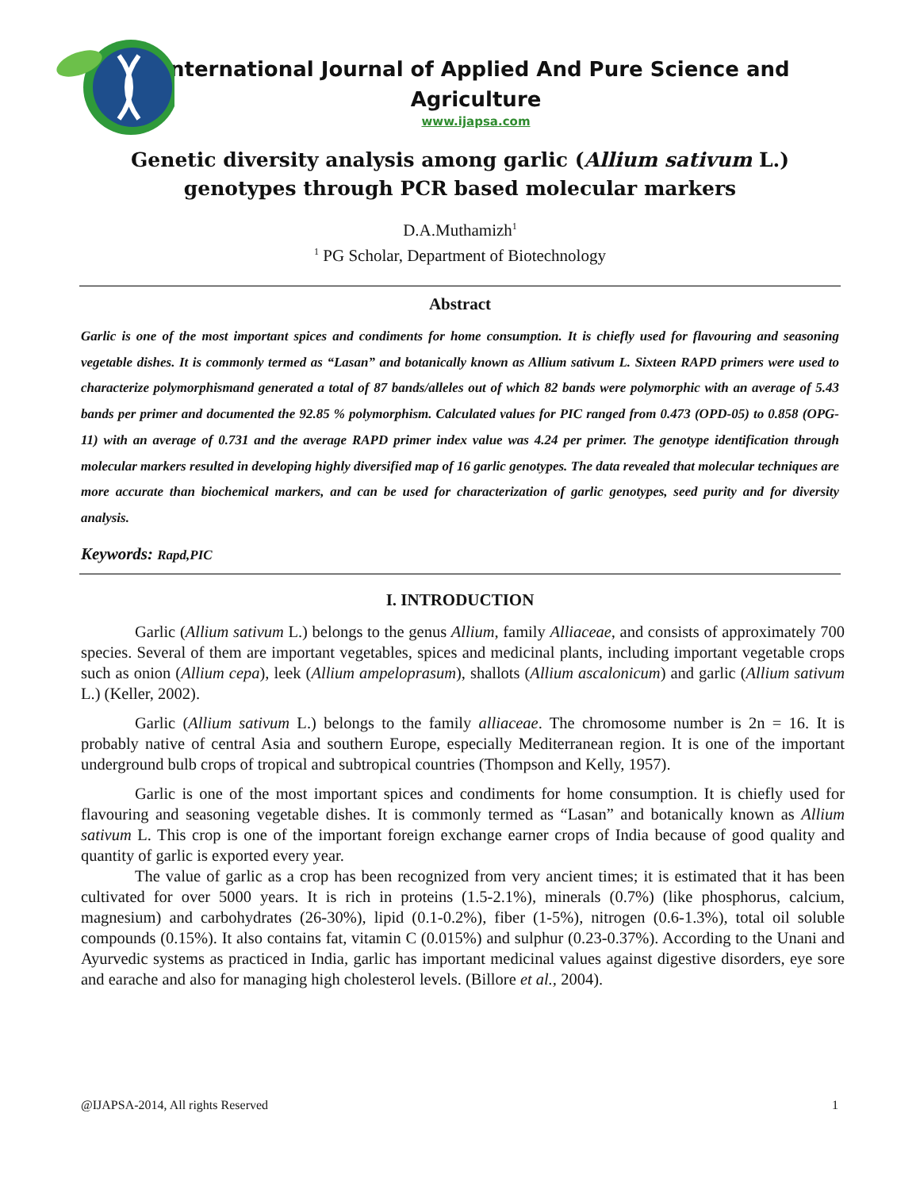International Journal of Applied And Pure Science and
Agriculture
www.ijapsa.com
Genetic diversity analysis among garlic (Allium sativum L.) genotypes through PCR based molecular markers
D.A.Muthamizh<sup>1</sup>
<sup>1</sup> PG Scholar, Department of Biotechnology
Abstract
Garlic is one of the most important spices and condiments for home consumption. It is chiefly used for flavouring and seasoning vegetable dishes. It is commonly termed as “Lasan” and botanically known as Allium sativum L. Sixteen RAPD primers were used to characterize polymorphismand generated a total of 87 bands/alleles out of which 82 bands were polymorphic with an average of 5.43 bands per primer and documented the 92.85 % polymorphism. Calculated values for PIC ranged from 0.473 (OPD-05) to 0.858 (OPG-11) with an average of 0.731 and the average RAPD primer index value was 4.24 per primer. The genotype identification through molecular markers resulted in developing highly diversified map of 16 garlic genotypes. The data revealed that molecular techniques are more accurate than biochemical markers, and can be used for characterization of garlic genotypes, seed purity and for diversity analysis.
Keywords: Rapd,PIC
I. INTRODUCTION
Garlic (Allium sativum L.) belongs to the genus Allium, family Alliaceae, and consists of approximately 700 species. Several of them are important vegetables, spices and medicinal plants, including important vegetable crops such as onion (Allium cepa), leek (Allium ampeloprasum), shallots (Allium ascalonicum) and garlic (Allium sativum L.) (Keller, 2002).
Garlic (Allium sativum L.) belongs to the family alliaceae. The chromosome number is 2n = 16. It is probably native of central Asia and southern Europe, especially Mediterranean region. It is one of the important underground bulb crops of tropical and subtropical countries (Thompson and Kelly, 1957).
Garlic is one of the most important spices and condiments for home consumption. It is chiefly used for flavouring and seasoning vegetable dishes. It is commonly termed as “Lasan” and botanically known as Allium sativum L. This crop is one of the important foreign exchange earner crops of India because of good quality and quantity of garlic is exported every year.
The value of garlic as a crop has been recognized from very ancient times; it is estimated that it has been cultivated for over 5000 years. It is rich in proteins (1.5-2.1%), minerals (0.7%) (like phosphorus, calcium, magnesium) and carbohydrates (26-30%), lipid (0.1-0.2%), fiber (1-5%), nitrogen (0.6-1.3%), total oil soluble compounds (0.15%). It also contains fat, vitamin C (0.015%) and sulphur (0.23-0.37%). According to the Unani and Ayurvedic systems as practiced in India, garlic has important medicinal values against digestive disorders, eye sore and earache and also for managing high cholesterol levels. (Billore et al., 2004).
@IJAPSA-2014, All rights Reserved 1